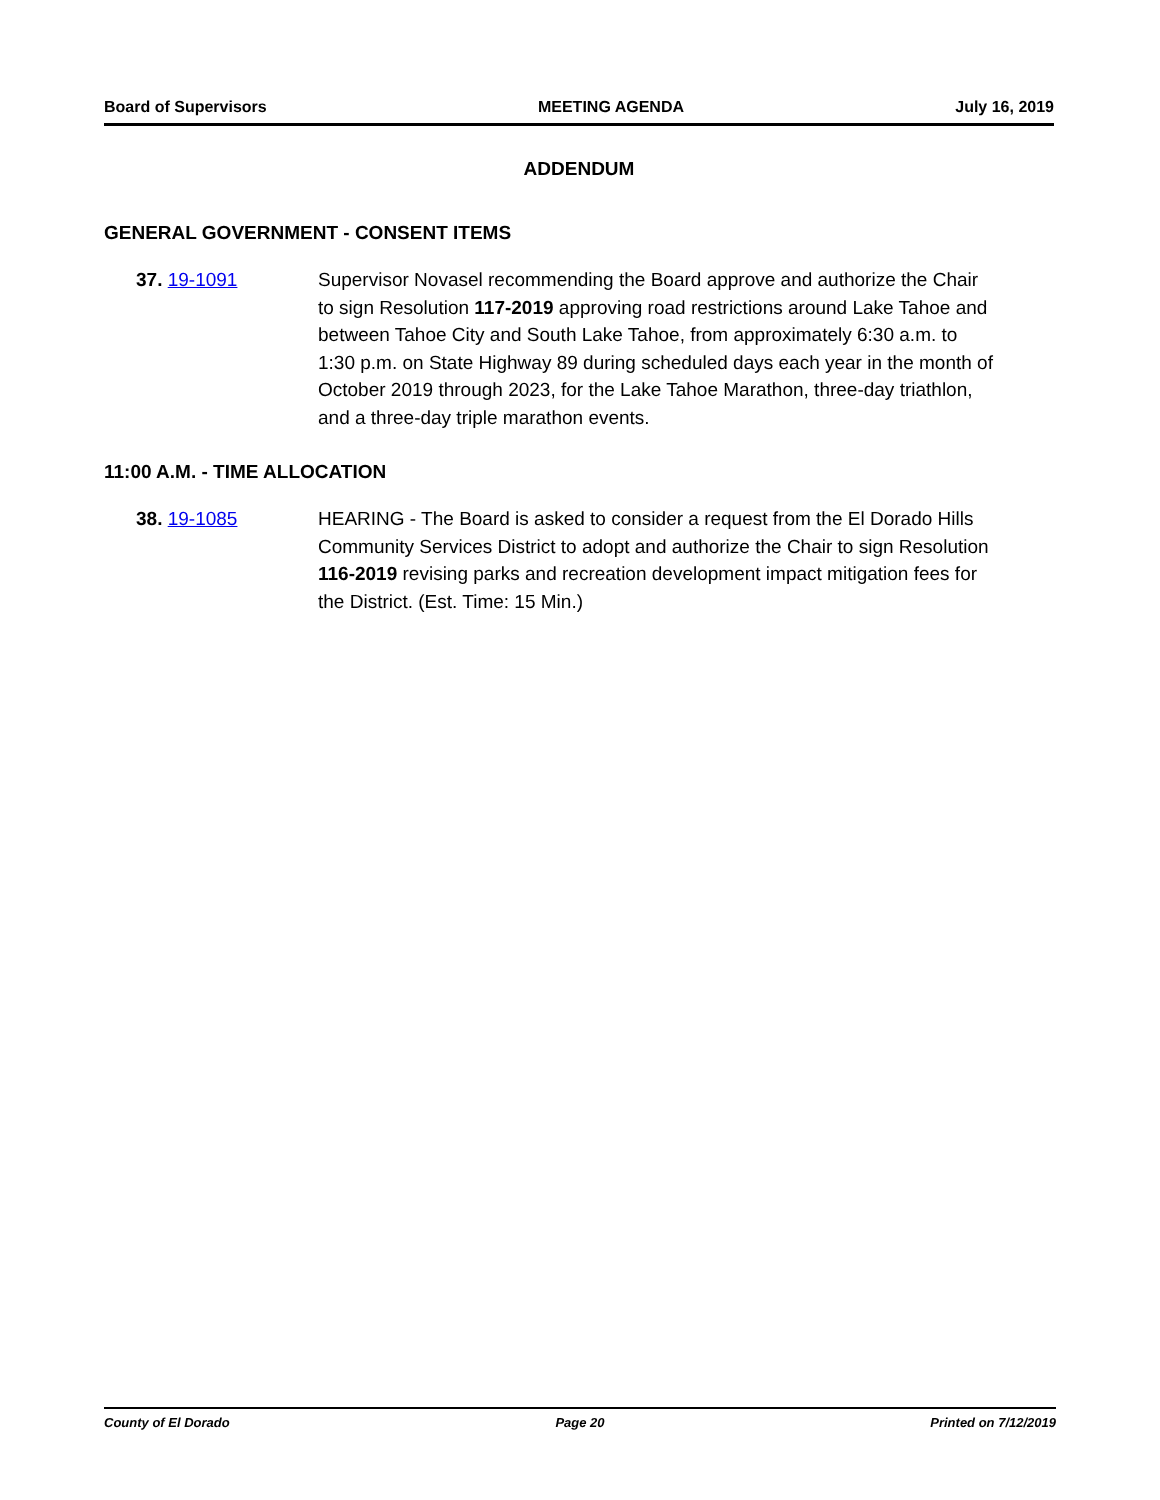Board of Supervisors MEETING AGENDA July 16, 2019
ADDENDUM
GENERAL GOVERNMENT - CONSENT ITEMS
37. 19-1091 Supervisor Novasel recommending the Board approve and authorize the Chair to sign Resolution 117-2019 approving road restrictions around Lake Tahoe and between Tahoe City and South Lake Tahoe, from approximately 6:30 a.m. to 1:30 p.m. on State Highway 89 during scheduled days each year in the month of October 2019 through 2023, for the Lake Tahoe Marathon, three-day triathlon, and a three-day triple marathon events.
11:00 A.M. - TIME ALLOCATION
38. 19-1085 HEARING - The Board is asked to consider a request from the El Dorado Hills Community Services District to adopt and authorize the Chair to sign Resolution 116-2019 revising parks and recreation development impact mitigation fees for the District. (Est. Time: 15 Min.)
County of El Dorado Page 20 Printed on 7/12/2019